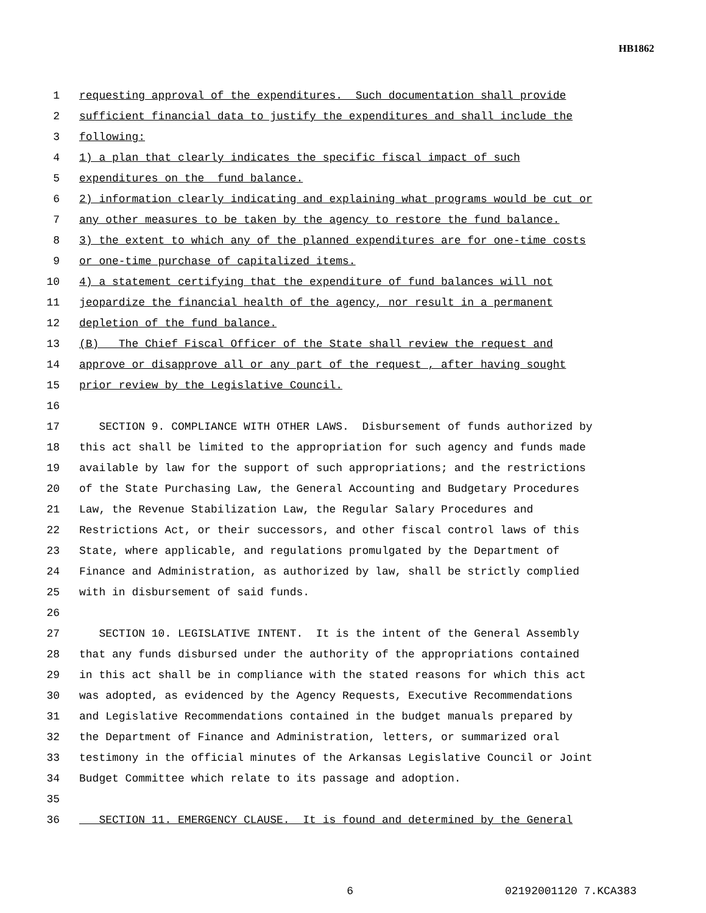HB1862
1 requesting approval of the expenditures. Such documentation shall provide
2 sufficient financial data to justify the expenditures and shall include the
3 following:
4 1) a plan that clearly indicates the specific fiscal impact of such
5 expenditures on the fund balance.
6 2) information clearly indicating and explaining what programs would be cut or
7 any other measures to be taken by the agency to restore the fund balance.
8 3) the extent to which any of the planned expenditures are for one-time costs
9 or one-time purchase of capitalized items.
10 4) a statement certifying that the expenditure of fund balances will not
11 jeopardize the financial health of the agency, nor result in a permanent
12 depletion of the fund balance.
13 (B) The Chief Fiscal Officer of the State shall review the request and
14 approve or disapprove all or any part of the request , after having sought
15 prior review by the Legislative Council.
16
17 SECTION 9. COMPLIANCE WITH OTHER LAWS. Disbursement of funds authorized by
18 this act shall be limited to the appropriation for such agency and funds made
19 available by law for the support of such appropriations; and the restrictions
20 of the State Purchasing Law, the General Accounting and Budgetary Procedures
21 Law, the Revenue Stabilization Law, the Regular Salary Procedures and
22 Restrictions Act, or their successors, and other fiscal control laws of this
23 State, where applicable, and regulations promulgated by the Department of
24 Finance and Administration, as authorized by law, shall be strictly complied
25 with in disbursement of said funds.
26
27 SECTION 10. LEGISLATIVE INTENT. It is the intent of the General Assembly
28 that any funds disbursed under the authority of the appropriations contained
29 in this act shall be in compliance with the stated reasons for which this act
30 was adopted, as evidenced by the Agency Requests, Executive Recommendations
31 and Legislative Recommendations contained in the budget manuals prepared by
32 the Department of Finance and Administration, letters, or summarized oral
33 testimony in the official minutes of the Arkansas Legislative Council or Joint
34 Budget Committee which relate to its passage and adoption.
35
36 SECTION 11. EMERGENCY CLAUSE. It is found and determined by the General
6 02192001120 7.KCA383